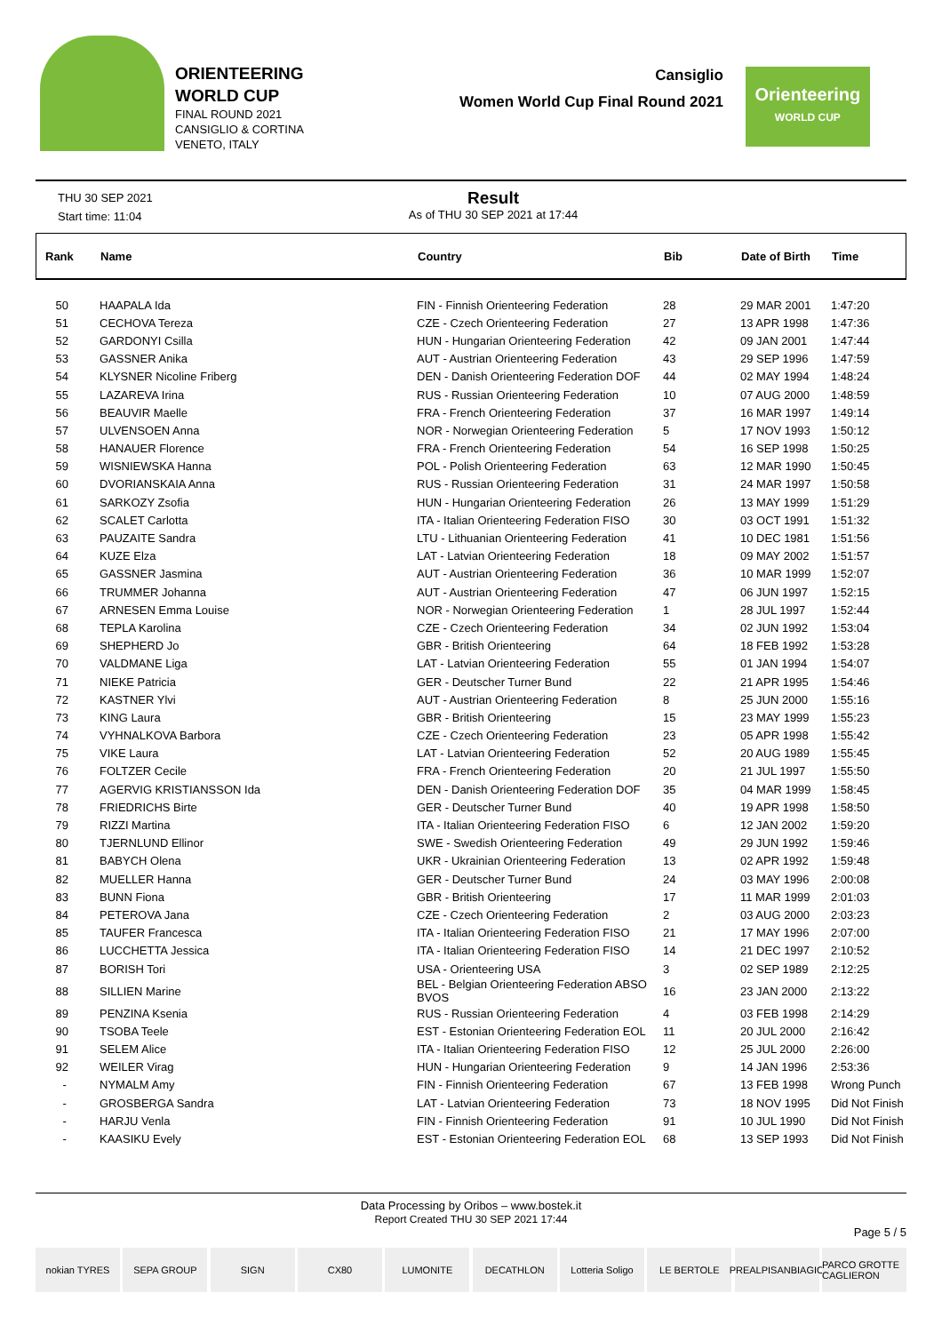ORIENTEERING
WORLD CUP
FINAL ROUND 2021
CANSIGLIO & CORTINA
VENETO, ITALY
Cansiglio
Women World Cup Final Round 2021
Orienteering
WORLD CUP
THU 30 SEP 2021
Start time: 11:04
Result
As of THU 30 SEP 2021 at 17:44
| Rank | Name | Country | Bib | Date of Birth | Time |
| --- | --- | --- | --- | --- | --- |
| 50 | HAAPALA Ida | FIN - Finnish Orienteering Federation | 28 | 29 MAR 2001 | 1:47:20 |
| 51 | CECHOVA Tereza | CZE - Czech Orienteering Federation | 27 | 13 APR 1998 | 1:47:36 |
| 52 | GARDONYI Csilla | HUN - Hungarian Orienteering Federation | 42 | 09 JAN 2001 | 1:47:44 |
| 53 | GASSNER Anika | AUT - Austrian Orienteering Federation | 43 | 29 SEP 1996 | 1:47:59 |
| 54 | KLYSNER Nicoline Friberg | DEN - Danish Orienteering Federation DOF | 44 | 02 MAY 1994 | 1:48:24 |
| 55 | LAZAREVA Irina | RUS - Russian Orienteering Federation | 10 | 07 AUG 2000 | 1:48:59 |
| 56 | BEAUVIR Maelle | FRA - French Orienteering Federation | 37 | 16 MAR 1997 | 1:49:14 |
| 57 | ULVENSOEN Anna | NOR - Norwegian Orienteering Federation | 5 | 17 NOV 1993 | 1:50:12 |
| 58 | HANAUER Florence | FRA - French Orienteering Federation | 54 | 16 SEP 1998 | 1:50:25 |
| 59 | WISNIEWSKA Hanna | POL - Polish Orienteering Federation | 63 | 12 MAR 1990 | 1:50:45 |
| 60 | DVORIANSKAIA Anna | RUS - Russian Orienteering Federation | 31 | 24 MAR 1997 | 1:50:58 |
| 61 | SARKOZY Zsofia | HUN - Hungarian Orienteering Federation | 26 | 13 MAY 1999 | 1:51:29 |
| 62 | SCALET Carlotta | ITA - Italian Orienteering Federation FISO | 30 | 03 OCT 1991 | 1:51:32 |
| 63 | PAUZAITE Sandra | LTU - Lithuanian Orienteering Federation | 41 | 10 DEC 1981 | 1:51:56 |
| 64 | KUZE Elza | LAT - Latvian Orienteering Federation | 18 | 09 MAY 2002 | 1:51:57 |
| 65 | GASSNER Jasmina | AUT - Austrian Orienteering Federation | 36 | 10 MAR 1999 | 1:52:07 |
| 66 | TRUMMER Johanna | AUT - Austrian Orienteering Federation | 47 | 06 JUN 1997 | 1:52:15 |
| 67 | ARNESEN Emma Louise | NOR - Norwegian Orienteering Federation | 1 | 28 JUL 1997 | 1:52:44 |
| 68 | TEPLA Karolina | CZE - Czech Orienteering Federation | 34 | 02 JUN 1992 | 1:53:04 |
| 69 | SHEPHERD Jo | GBR - British Orienteering | 64 | 18 FEB 1992 | 1:53:28 |
| 70 | VALDMANE Liga | LAT - Latvian Orienteering Federation | 55 | 01 JAN 1994 | 1:54:07 |
| 71 | NIEKE Patricia | GER - Deutscher Turner Bund | 22 | 21 APR 1995 | 1:54:46 |
| 72 | KASTNER Ylvi | AUT - Austrian Orienteering Federation | 8 | 25 JUN 2000 | 1:55:16 |
| 73 | KING Laura | GBR - British Orienteering | 15 | 23 MAY 1999 | 1:55:23 |
| 74 | VYHNALKOVA Barbora | CZE - Czech Orienteering Federation | 23 | 05 APR 1998 | 1:55:42 |
| 75 | VIKE Laura | LAT - Latvian Orienteering Federation | 52 | 20 AUG 1989 | 1:55:45 |
| 76 | FOLTZER Cecile | FRA - French Orienteering Federation | 20 | 21 JUL 1997 | 1:55:50 |
| 77 | AGERVIG KRISTIANSSON Ida | DEN - Danish Orienteering Federation DOF | 35 | 04 MAR 1999 | 1:58:45 |
| 78 | FRIEDRICHS Birte | GER - Deutscher Turner Bund | 40 | 19 APR 1998 | 1:58:50 |
| 79 | RIZZI Martina | ITA - Italian Orienteering Federation FISO | 6 | 12 JAN 2002 | 1:59:20 |
| 80 | TJERNLUND Ellinor | SWE - Swedish Orienteering Federation | 49 | 29 JUN 1992 | 1:59:46 |
| 81 | BABYCH Olena | UKR - Ukrainian Orienteering Federation | 13 | 02 APR 1992 | 1:59:48 |
| 82 | MUELLER Hanna | GER - Deutscher Turner Bund | 24 | 03 MAY 1996 | 2:00:08 |
| 83 | BUNN Fiona | GBR - British Orienteering | 17 | 11 MAR 1999 | 2:01:03 |
| 84 | PETEROVA Jana | CZE - Czech Orienteering Federation | 2 | 03 AUG 2000 | 2:03:23 |
| 85 | TAUFER Francesca | ITA - Italian Orienteering Federation FISO | 21 | 17 MAY 1996 | 2:07:00 |
| 86 | LUCCHETTA Jessica | ITA - Italian Orienteering Federation FISO | 14 | 21 DEC 1997 | 2:10:52 |
| 87 | BORISH Tori | USA - Orienteering USA | 3 | 02 SEP 1989 | 2:12:25 |
| 88 | SILLIEN Marine | BEL - Belgian Orienteering Federation ABSO BVOS | 16 | 23 JAN 2000 | 2:13:22 |
| 89 | PENZINA Ksenia | RUS - Russian Orienteering Federation | 4 | 03 FEB 1998 | 2:14:29 |
| 90 | TSOBA Teele | EST - Estonian Orienteering Federation EOL | 11 | 20 JUL 2000 | 2:16:42 |
| 91 | SELEM Alice | ITA - Italian Orienteering Federation FISO | 12 | 25 JUL 2000 | 2:26:00 |
| 92 | WEILER Virag | HUN - Hungarian Orienteering Federation | 9 | 14 JAN 1996 | 2:53:36 |
| - | NYMALM Amy | FIN - Finnish Orienteering Federation | 67 | 13 FEB 1998 | Wrong Punch |
| - | GROSBERGA Sandra | LAT - Latvian Orienteering Federation | 73 | 18 NOV 1995 | Did Not Finish |
| - | HARJU Venla | FIN - Finnish Orienteering Federation | 91 | 10 JUL 1990 | Did Not Finish |
| - | KAASIKU Evely | EST - Estonian Orienteering Federation EOL | 68 | 13 SEP 1993 | Did Not Finish |
Data Processing by Oribos – www.bostek.it
Report Created THU 30 SEP 2021 17:44
Page 5 / 5
nokian TYRES SEPA GROUP SIGN CX80 LUMONITE DECATHLON Lotteria Soligo LE BERTOLE PREALPISANBIAGIO PARCO GROTTE CAGLIERON